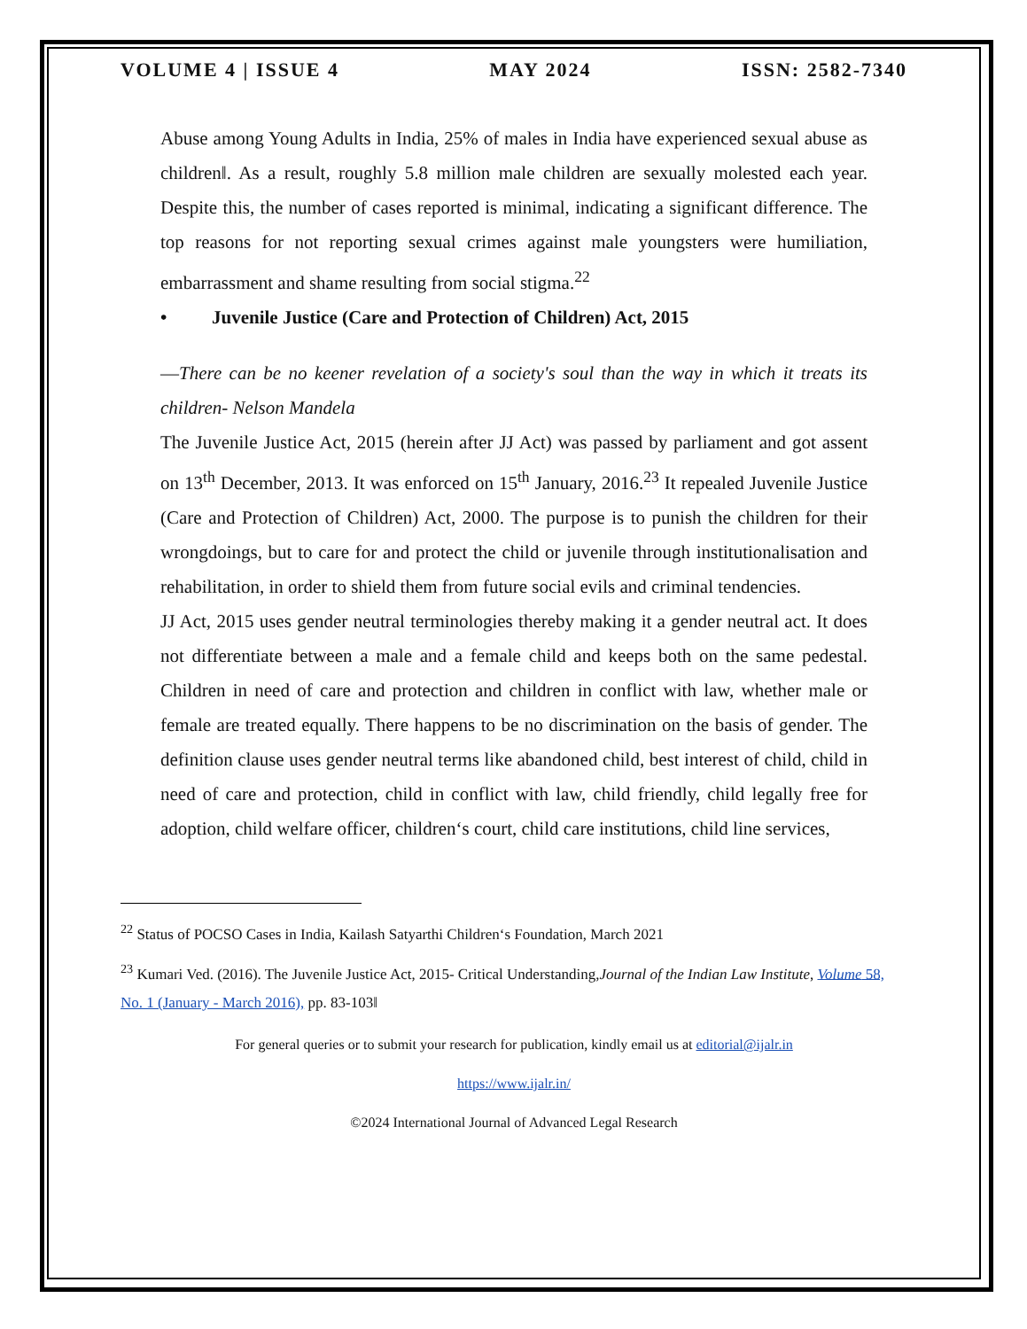VOLUME 4 | ISSUE 4 MAY 2024 ISSN: 2582-7340
Abuse among Young Adults in India, 25% of males in India have experienced sexual abuse as children‖. As a result, roughly 5.8 million male children are sexually molested each year. Despite this, the number of cases reported is minimal, indicating a significant difference. The top reasons for not reporting sexual crimes against male youngsters were humiliation, embarrassment and shame resulting from social stigma.<sup>22</sup>
• Juvenile Justice (Care and Protection of Children) Act, 2015
―There can be no keener revelation of a society's soul than the way in which it treats its children- Nelson Mandela
The Juvenile Justice Act, 2015 (herein after JJ Act) was passed by parliament and got assent on 13<sup>th</sup> December, 2013. It was enforced on 15<sup>th</sup> January, 2016.<sup>23</sup> It repealed Juvenile Justice (Care and Protection of Children) Act, 2000. The purpose is to punish the children for their wrongdoings, but to care for and protect the child or juvenile through institutionalisation and rehabilitation, in order to shield them from future social evils and criminal tendencies.
JJ Act, 2015 uses gender neutral terminologies thereby making it a gender neutral act. It does not differentiate between a male and a female child and keeps both on the same pedestal. Children in need of care and protection and children in conflict with law, whether male or female are treated equally. There happens to be no discrimination on the basis of gender. The definition clause uses gender neutral terms like abandoned child, best interest of child, child in need of care and protection, child in conflict with law, child friendly, child legally free for adoption, child welfare officer, children‘s court, child care institutions, child line services,
<sup>22</sup> Status of POCSO Cases in India, Kailash Satyarthi Children‘s Foundation, March 2021
<sup>23</sup> Kumari Ved. (2016). The Juvenile Justice Act, 2015- Critical Understanding,Journal of the Indian Law Institute, Volume 58, No. 1 (January - March 2016), pp. 83-103‖
For general queries or to submit your research for publication, kindly email us at editorial@ijalr.in
https://www.ijalr.in/
©2024 International Journal of Advanced Legal Research